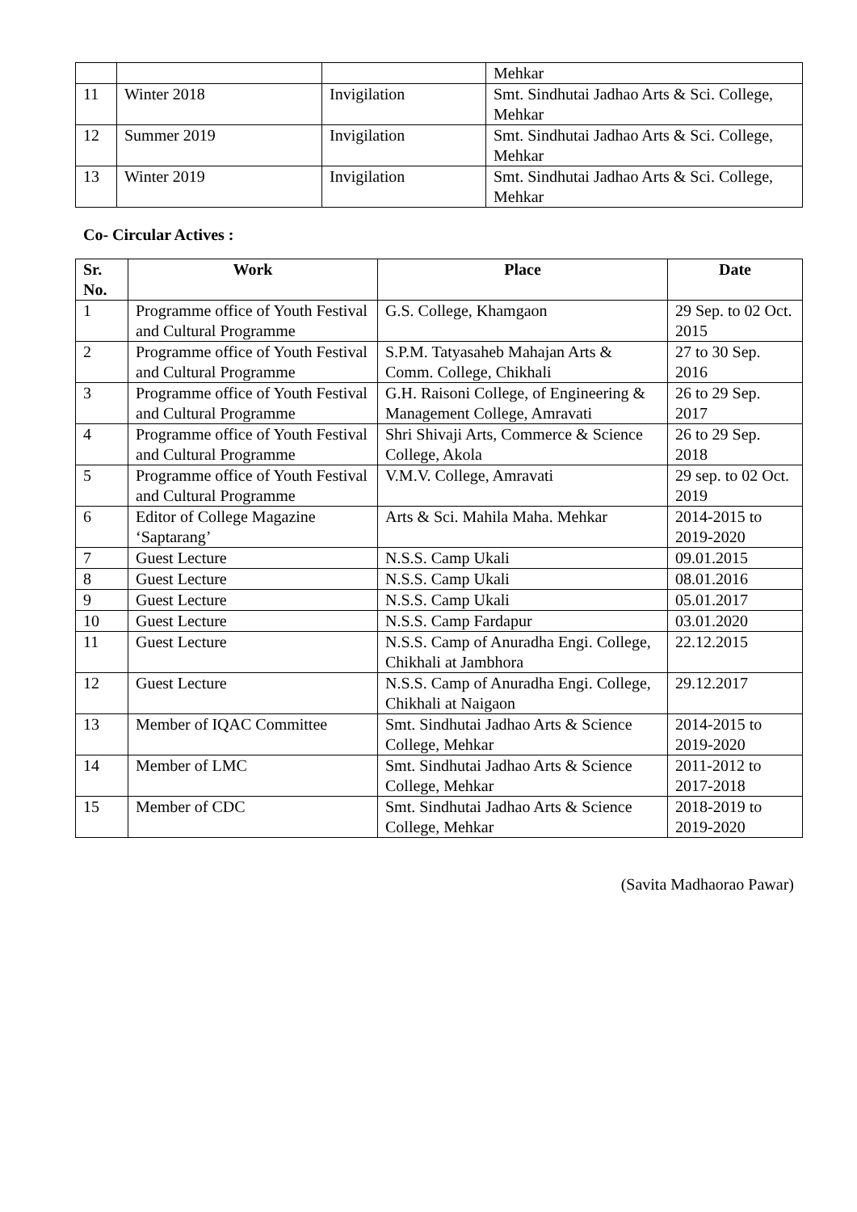| | | | Mehkar |
| 11 | Winter 2018 | Invigilation | Smt. Sindhutai Jadhao Arts & Sci. College, Mehkar |
| 12 | Summer 2019 | Invigilation | Smt. Sindhutai Jadhao Arts & Sci. College, Mehkar |
| 13 | Winter 2019 | Invigilation | Smt. Sindhutai Jadhao Arts & Sci. College, Mehkar |
Co- Circular Actives :
| Sr. No. | Work | Place | Date |
| --- | --- | --- | --- |
| 1 | Programme office of Youth Festival and Cultural Programme | G.S. College, Khamgaon | 29 Sep. to 02 Oct. 2015 |
| 2 | Programme office of Youth Festival and Cultural Programme | S.P.M. Tatyasaheb Mahajan Arts & Comm. College, Chikhali | 27 to 30 Sep. 2016 |
| 3 | Programme office of Youth Festival and Cultural Programme | G.H. Raisoni College, of Engineering & Management College, Amravati | 26 to 29 Sep. 2017 |
| 4 | Programme office of Youth Festival and Cultural Programme | Shri Shivaji Arts, Commerce & Science College, Akola | 26 to 29 Sep. 2018 |
| 5 | Programme office of Youth Festival and Cultural Programme | V.M.V. College, Amravati | 29 sep. to 02 Oct. 2019 |
| 6 | Editor of College Magazine ‘Saptarang’ | Arts & Sci. Mahila Maha. Mehkar | 2014-2015 to 2019-2020 |
| 7 | Guest Lecture | N.S.S. Camp Ukali | 09.01.2015 |
| 8 | Guest Lecture | N.S.S. Camp Ukali | 08.01.2016 |
| 9 | Guest Lecture | N.S.S. Camp Ukali | 05.01.2017 |
| 10 | Guest Lecture | N.S.S. Camp Fardapur | 03.01.2020 |
| 11 | Guest Lecture | N.S.S. Camp of Anuradha Engi. College, Chikhali at Jambhora | 22.12.2015 |
| 12 | Guest Lecture | N.S.S. Camp of Anuradha Engi. College, Chikhali at Naigaon | 29.12.2017 |
| 13 | Member of IQAC Committee | Smt. Sindhutai Jadhao Arts & Science College, Mehkar | 2014-2015 to 2019-2020 |
| 14 | Member of LMC | Smt. Sindhutai Jadhao Arts & Science College, Mehkar | 2011-2012 to 2017-2018 |
| 15 | Member of CDC | Smt. Sindhutai Jadhao Arts & Science College, Mehkar | 2018-2019 to 2019-2020 |
(Savita Madhaorao Pawar)